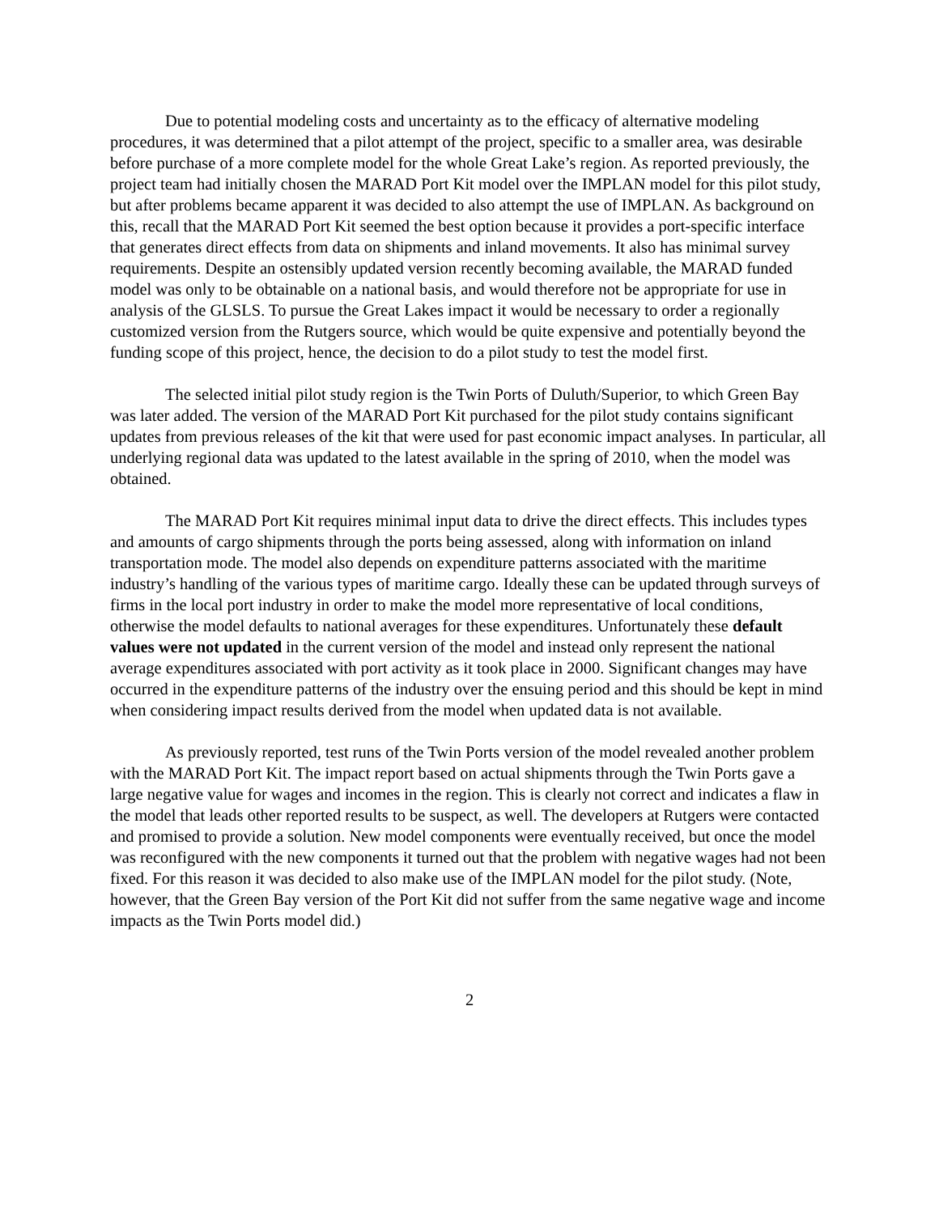Due to potential modeling costs and uncertainty as to the efficacy of alternative modeling procedures, it was determined that a pilot attempt of the project, specific to a smaller area, was desirable before purchase of a more complete model for the whole Great Lake’s region. As reported previously, the project team had initially chosen the MARAD Port Kit model over the IMPLAN model for this pilot study, but after problems became apparent it was decided to also attempt the use of IMPLAN. As background on this, recall that the MARAD Port Kit seemed the best option because it provides a port-specific interface that generates direct effects from data on shipments and inland movements. It also has minimal survey requirements. Despite an ostensibly updated version recently becoming available, the MARAD funded model was only to be obtainable on a national basis, and would therefore not be appropriate for use in analysis of the GLSLS. To pursue the Great Lakes impact it would be necessary to order a regionally customized version from the Rutgers source, which would be quite expensive and potentially beyond the funding scope of this project, hence, the decision to do a pilot study to test the model first.
The selected initial pilot study region is the Twin Ports of Duluth/Superior, to which Green Bay was later added. The version of the MARAD Port Kit purchased for the pilot study contains significant updates from previous releases of the kit that were used for past economic impact analyses. In particular, all underlying regional data was updated to the latest available in the spring of 2010, when the model was obtained.
The MARAD Port Kit requires minimal input data to drive the direct effects. This includes types and amounts of cargo shipments through the ports being assessed, along with information on inland transportation mode. The model also depends on expenditure patterns associated with the maritime industry’s handling of the various types of maritime cargo. Ideally these can be updated through surveys of firms in the local port industry in order to make the model more representative of local conditions, otherwise the model defaults to national averages for these expenditures. Unfortunately these default values were not updated in the current version of the model and instead only represent the national average expenditures associated with port activity as it took place in 2000. Significant changes may have occurred in the expenditure patterns of the industry over the ensuing period and this should be kept in mind when considering impact results derived from the model when updated data is not available.
As previously reported, test runs of the Twin Ports version of the model revealed another problem with the MARAD Port Kit. The impact report based on actual shipments through the Twin Ports gave a large negative value for wages and incomes in the region. This is clearly not correct and indicates a flaw in the model that leads other reported results to be suspect, as well. The developers at Rutgers were contacted and promised to provide a solution. New model components were eventually received, but once the model was reconfigured with the new components it turned out that the problem with negative wages had not been fixed. For this reason it was decided to also make use of the IMPLAN model for the pilot study. (Note, however, that the Green Bay version of the Port Kit did not suffer from the same negative wage and income impacts as the Twin Ports model did.)
2